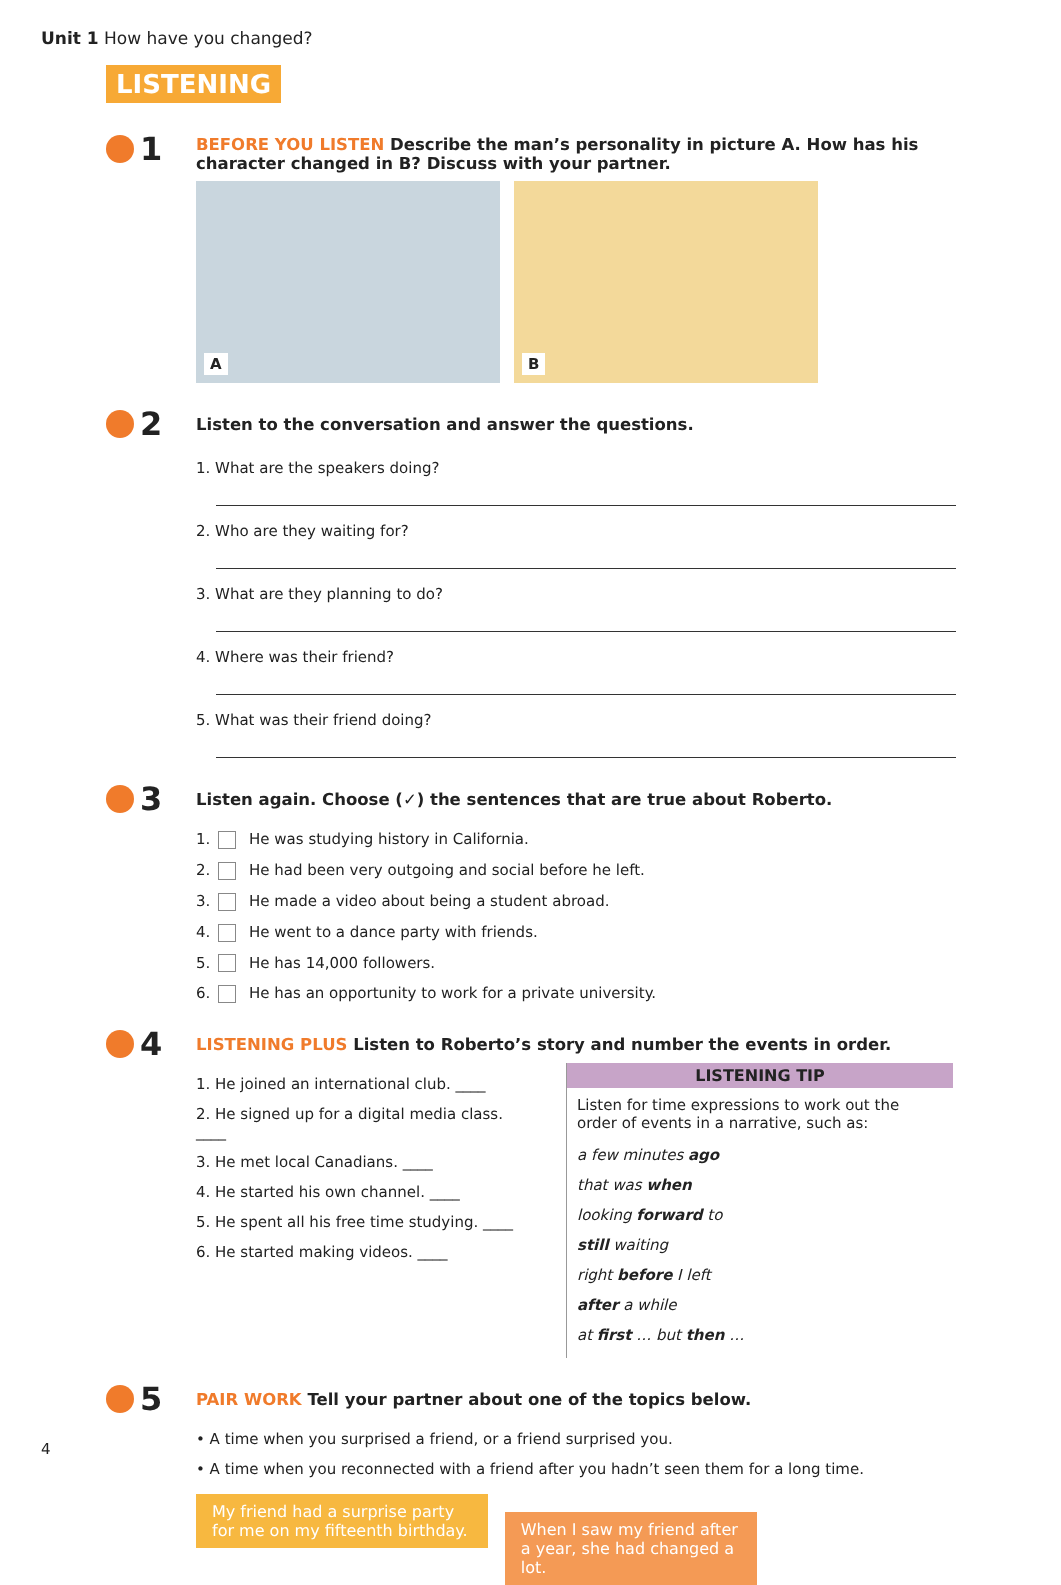Unit 1 How have you changed?
LISTENING
1
BEFORE YOU LISTEN Describe the man’s personality in picture A. How has his character changed in B? Discuss with your partner.
A
B
2
Listen to the conversation and answer the questions.
1. What are the speakers doing?
2. Who are they waiting for?
3. What are they planning to do?
4. Where was their friend?
5. What was their friend doing?
3
Listen again. Choose (✓) the sentences that are true about Roberto.
1. He was studying history in California.
2. He had been very outgoing and social before he left.
3. He made a video about being a student abroad.
4. He went to a dance party with friends.
5. He has 14,000 followers.
6. He has an opportunity to work for a private university.
4
LISTENING PLUS Listen to Roberto’s story and number the events in order.
1. He joined an international club. ____
2. He signed up for a digital media class. ____
3. He met local Canadians. ____
4. He started his own channel. ____
5. He spent all his free time studying. ____
6. He started making videos. ____
LISTENING TIP
Listen for time expressions to work out the order of events in a narrative, such as:
a few minutes ago that was when looking forward to still waiting right before I left after a while at first … but then …
5
PAIR WORK Tell your partner about one of the topics below.
• A time when you surprised a friend, or a friend surprised you.
• A time when you reconnected with a friend after you hadn’t seen them for a long time.
My friend had a surprise party for me on my fifteenth birthday. When I saw my friend after a year, she had changed a lot.
4